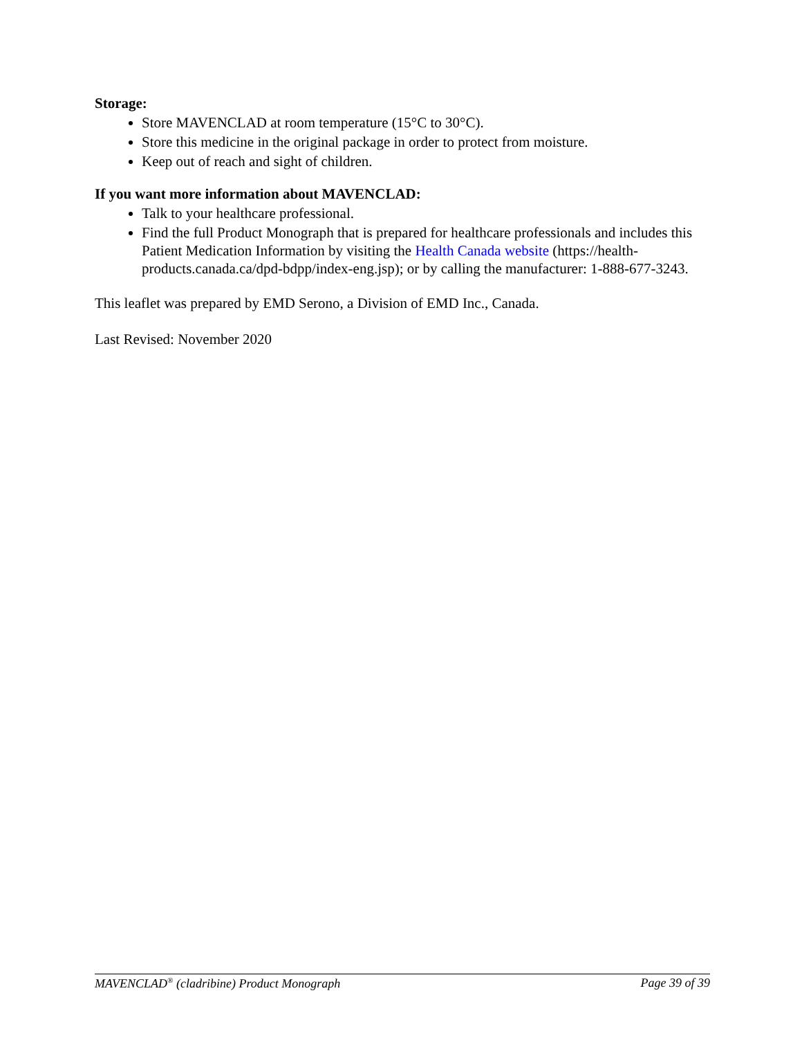Storage:
Store MAVENCLAD at room temperature (15°C to 30°C).
Store this medicine in the original package in order to protect from moisture.
Keep out of reach and sight of children.
If you want more information about MAVENCLAD:
Talk to your healthcare professional.
Find the full Product Monograph that is prepared for healthcare professionals and includes this Patient Medication Information by visiting the Health Canada website (https://health-products.canada.ca/dpd-bdpp/index-eng.jsp); or by calling the manufacturer: 1-888-677-3243.
This leaflet was prepared by EMD Serono, a Division of EMD Inc., Canada.
Last Revised: November 2020
MAVENCLAD<sup>®</sup> (cladribine) Product Monograph Page 39 of 39